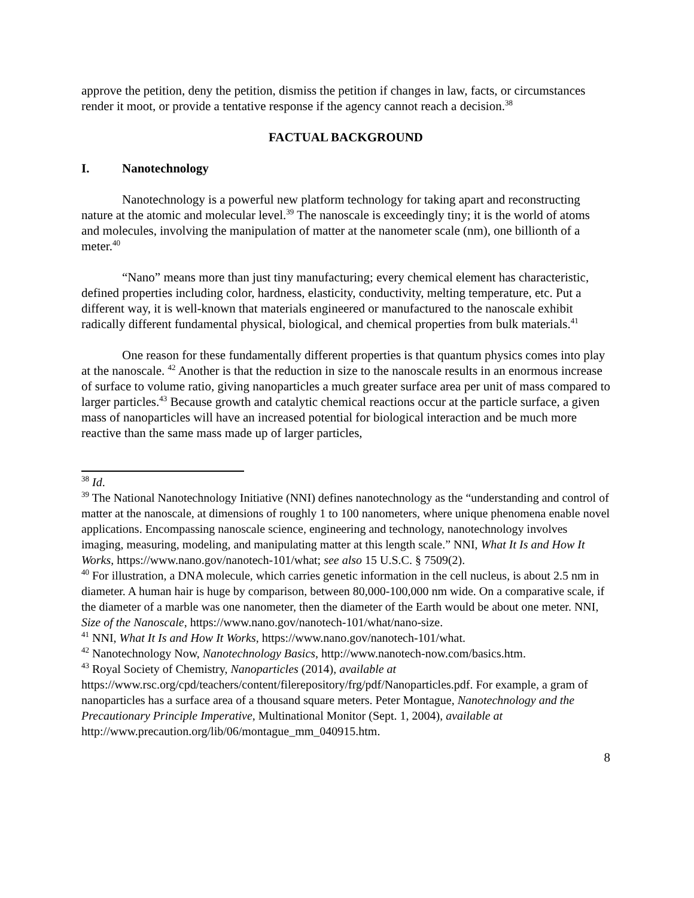approve the petition, deny the petition, dismiss the petition if changes in law, facts, or circumstances render it moot, or provide a tentative response if the agency cannot reach a decision.<sup>38</sup>
FACTUAL BACKGROUND
I. Nanotechnology
Nanotechnology is a powerful new platform technology for taking apart and reconstructing nature at the atomic and molecular level.<sup>39</sup> The nanoscale is exceedingly tiny; it is the world of atoms and molecules, involving the manipulation of matter at the nanometer scale (nm), one billionth of a meter.<sup>40</sup>
“Nano” means more than just tiny manufacturing; every chemical element has characteristic, defined properties including color, hardness, elasticity, conductivity, melting temperature, etc. Put a different way, it is well-known that materials engineered or manufactured to the nanoscale exhibit radically different fundamental physical, biological, and chemical properties from bulk materials.<sup>41</sup>
One reason for these fundamentally different properties is that quantum physics comes into play at the nanoscale. <sup>42</sup> Another is that the reduction in size to the nanoscale results in an enormous increase of surface to volume ratio, giving nanoparticles a much greater surface area per unit of mass compared to larger particles.<sup>43</sup> Because growth and catalytic chemical reactions occur at the particle surface, a given mass of nanoparticles will have an increased potential for biological interaction and be much more reactive than the same mass made up of larger particles,
<sup>38</sup> Id.
<sup>39</sup> The National Nanotechnology Initiative (NNI) defines nanotechnology as the “understanding and control of matter at the nanoscale, at dimensions of roughly 1 to 100 nanometers, where unique phenomena enable novel applications. Encompassing nanoscale science, engineering and technology, nanotechnology involves imaging, measuring, modeling, and manipulating matter at this length scale.” NNI, What It Is and How It Works, https://www.nano.gov/nanotech-101/what; see also 15 U.S.C. § 7509(2).
<sup>40</sup> For illustration, a DNA molecule, which carries genetic information in the cell nucleus, is about 2.5 nm in diameter. A human hair is huge by comparison, between 80,000-100,000 nm wide. On a comparative scale, if the diameter of a marble was one nanometer, then the diameter of the Earth would be about one meter. NNI, Size of the Nanoscale, https://www.nano.gov/nanotech-101/what/nano-size.
<sup>41</sup> NNI, What It Is and How It Works, https://www.nano.gov/nanotech-101/what.
<sup>42</sup> Nanotechnology Now, Nanotechnology Basics, http://www.nanotech-now.com/basics.htm.
<sup>43</sup> Royal Society of Chemistry, Nanoparticles (2014), available at https://www.rsc.org/cpd/teachers/content/filerepository/frg/pdf/Nanoparticles.pdf. For example, a gram of nanoparticles has a surface area of a thousand square meters. Peter Montague, Nanotechnology and the Precautionary Principle Imperative, Multinational Monitor (Sept. 1, 2004), available at http://www.precaution.org/lib/06/montague_mm_040915.htm.
8